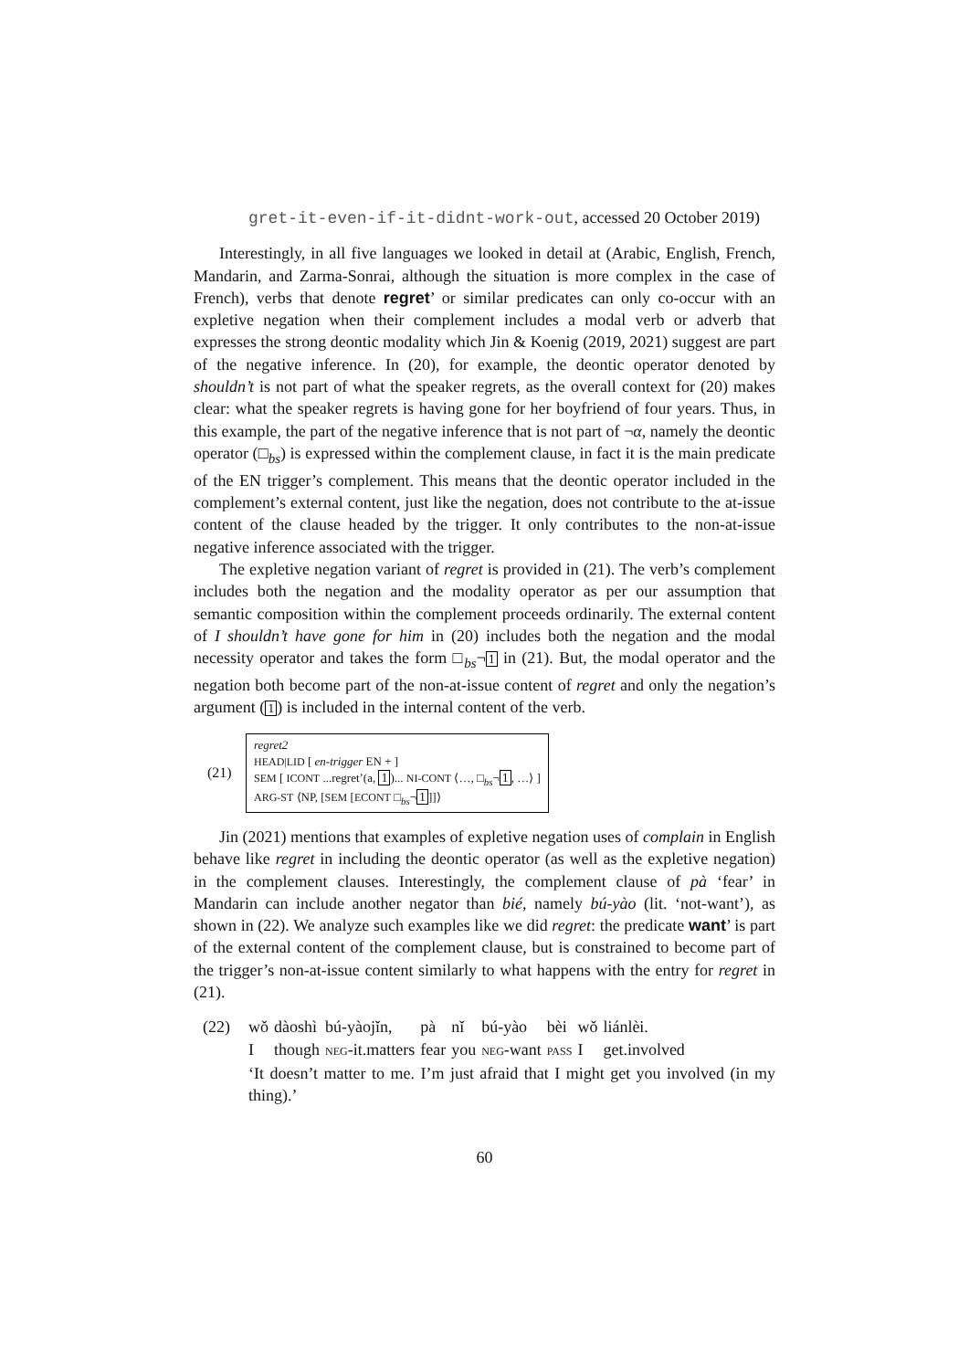gret-it-even-if-it-didnt-work-out, accessed 20 October 2019)
Interestingly, in all five languages we looked in detail at (Arabic, English, French, Mandarin, and Zarma-Sonrai, although the situation is more complex in the case of French), verbs that denote regret’ or similar predicates can only co-occur with an expletive negation when their complement includes a modal verb or adverb that expresses the strong deontic modality which Jin & Koenig (2019, 2021) suggest are part of the negative inference. In (20), for example, the deontic operator denoted by shouldn’t is not part of what the speaker regrets, as the overall context for (20) makes clear: what the speaker regrets is having gone for her boyfriend of four years. Thus, in this example, the part of the negative inference that is not part of ¬α, namely the deontic operator (□<sub>bs</sub>) is expressed within the complement clause, in fact it is the main predicate of the EN trigger’s complement. This means that the deontic operator included in the complement’s external content, just like the negation, does not contribute to the at-issue content of the clause headed by the trigger. It only contributes to the non-at-issue negative inference associated with the trigger.
The expletive negation variant of regret is provided in (21). The verb’s complement includes both the negation and the modality operator as per our assumption that semantic composition within the complement proceeds ordinarily. The external content of I shouldn’t have gone for him in (20) includes both the negation and the modal necessity operator and takes the form □<sub>bs</sub>¬1 in (21). But, the modal operator and the negation both become part of the non-at-issue content of regret and only the negation’s argument (1) is included in the internal content of the verb.
(21)
regret2
HEAD|LID [ en-trigger EN + ]
SEM [ ICONT ...regret’(a, 1)... NI-CONT ⟨…, □<sub>bs</sub>¬1, …⟩ ]
ARG-ST ⟨NP, [SEM [ECONT □<sub>bs</sub>¬1]]⟩
Jin (2021) mentions that examples of expletive negation uses of complain in English behave like regret in including the deontic operator (as well as the expletive negation) in the complement clauses. Interestingly, the complement clause of pà ‘fear’ in Mandarin can include another negator than bié, namely bú-yào (lit. ‘not-want’), as shown in (22). We analyze such examples like we did regret: the predicate want’ is part of the external content of the complement clause, but is constrained to become part of the trigger’s non-at-issue content similarly to what happens with the entry for regret in (21).
(22)
| wǒ | dàoshì | bú-yàojǐn, | pà | nǐ | bú-yào | bèi | wǒ | liánlèi. |
| I | though | NEG -it.matters | fear | you | NEG -want | PASS | I | get.involved |
‘It doesn’t matter to me. I’m just afraid that I might get you involved (in my thing).’
60